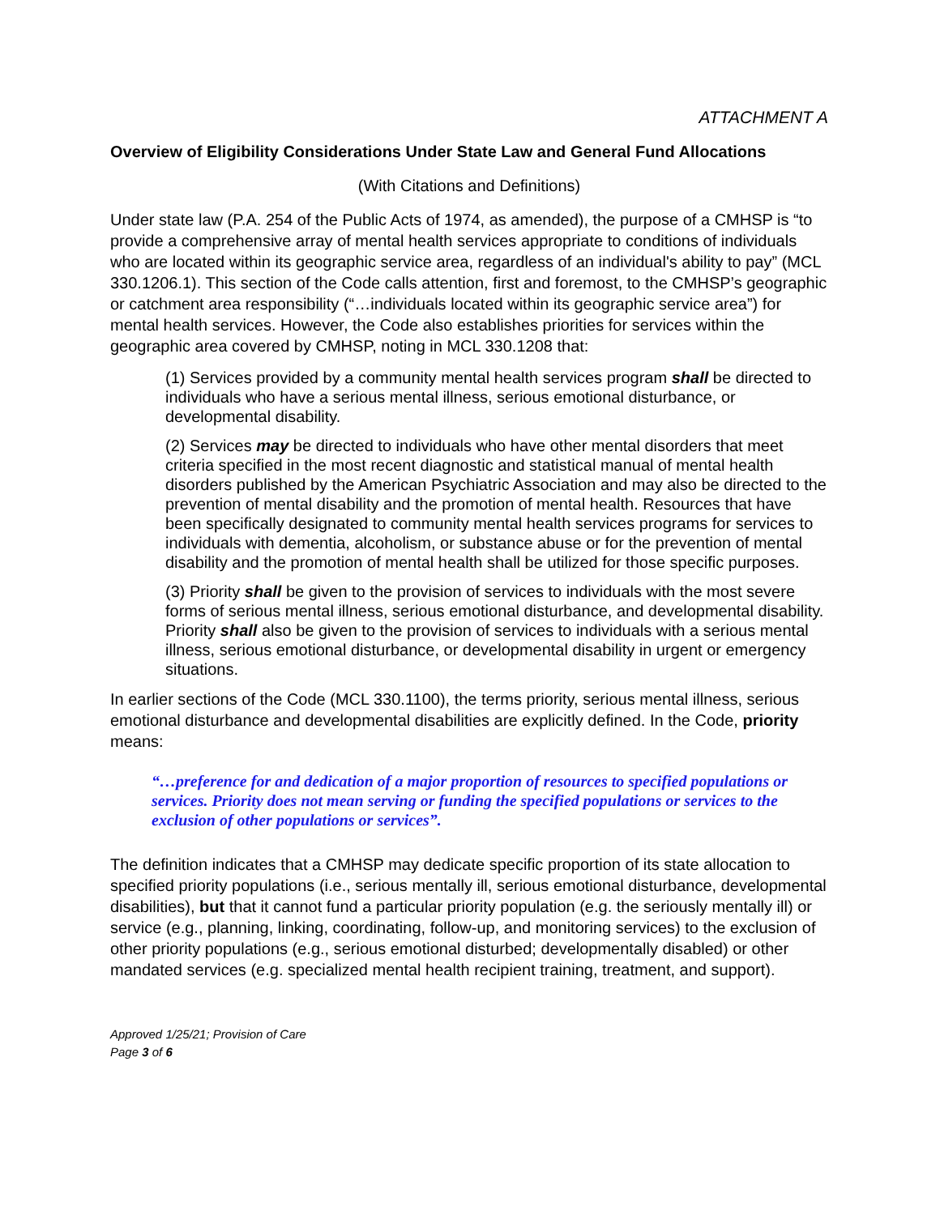ATTACHMENT A
Overview of Eligibility Considerations Under State Law and General Fund Allocations
(With Citations and Definitions)
Under state law (P.A. 254 of the Public Acts of 1974, as amended), the purpose of a CMHSP is “to provide a comprehensive array of mental health services appropriate to conditions of individuals who are located within its geographic service area, regardless of an individual's ability to pay” (MCL 330.1206.1). This section of the Code calls attention, first and foremost, to the CMHSP’s geographic or catchment area responsibility (“…individuals located within its geographic service area”) for mental health services. However, the Code also establishes priorities for services within the geographic area covered by CMHSP, noting in MCL 330.1208 that:
(1) Services provided by a community mental health services program shall be directed to individuals who have a serious mental illness, serious emotional disturbance, or developmental disability.
(2) Services may be directed to individuals who have other mental disorders that meet criteria specified in the most recent diagnostic and statistical manual of mental health disorders published by the American Psychiatric Association and may also be directed to the prevention of mental disability and the promotion of mental health. Resources that have been specifically designated to community mental health services programs for services to individuals with dementia, alcoholism, or substance abuse or for the prevention of mental disability and the promotion of mental health shall be utilized for those specific purposes.
(3) Priority shall be given to the provision of services to individuals with the most severe forms of serious mental illness, serious emotional disturbance, and developmental disability. Priority shall also be given to the provision of services to individuals with a serious mental illness, serious emotional disturbance, or developmental disability in urgent or emergency situations.
In earlier sections of the Code (MCL 330.1100), the terms priority, serious mental illness, serious emotional disturbance and developmental disabilities are explicitly defined. In the Code, priority means:
“…preference for and dedication of a major proportion of resources to specified populations or services. Priority does not mean serving or funding the specified populations or services to the exclusion of other populations or services”.
The definition indicates that a CMHSP may dedicate specific proportion of its state allocation to specified priority populations (i.e., serious mentally ill, serious emotional disturbance, developmental disabilities), but that it cannot fund a particular priority population (e.g. the seriously mentally ill) or service (e.g., planning, linking, coordinating, follow-up, and monitoring services) to the exclusion of other priority populations (e.g., serious emotional disturbed; developmentally disabled) or other mandated services (e.g. specialized mental health recipient training, treatment, and support).
Approved 1/25/21; Provision of Care
Page 3 of 6